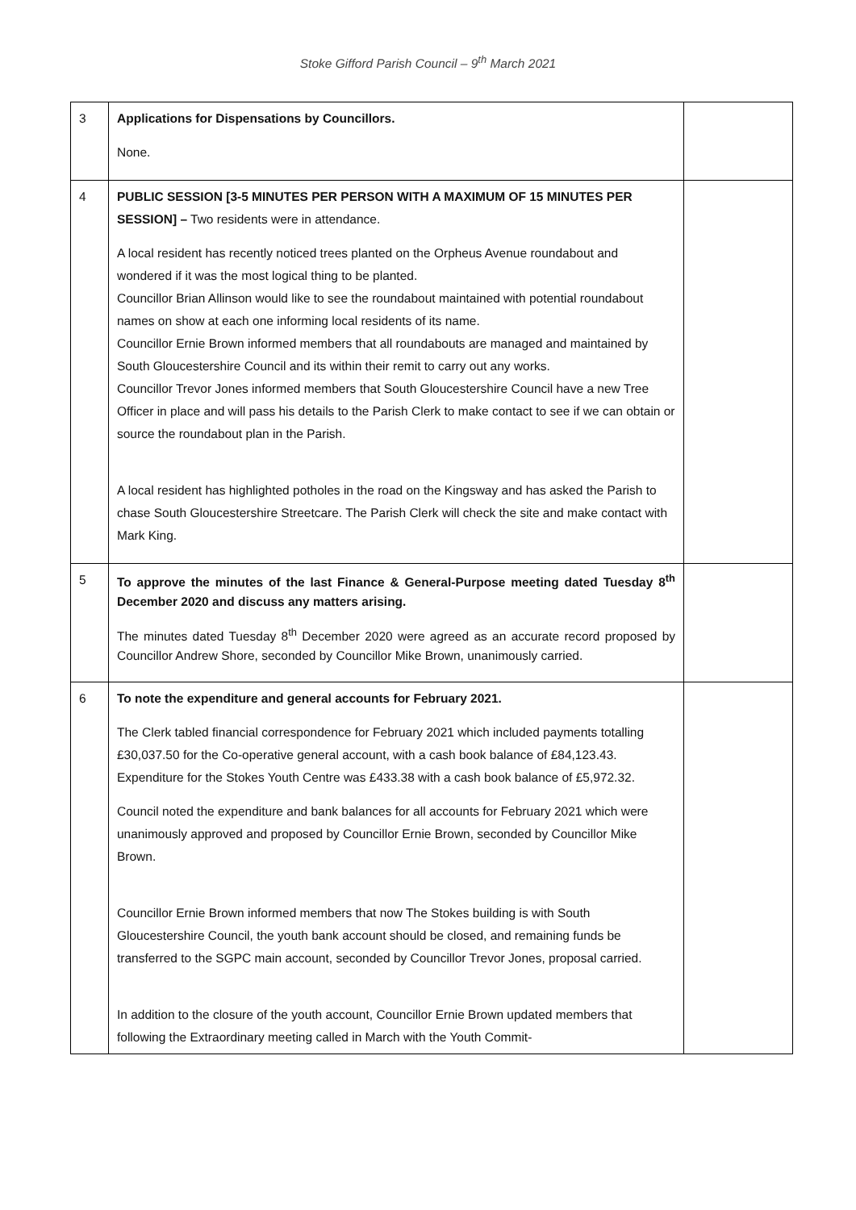Stoke Gifford Parish Council – 9<sup>th</sup> March 2021
| 3 | Applications for Dispensations by Councillors. None. | |
| 4 | PUBLIC SESSION [3-5 MINUTES PER PERSON WITH A MAXIMUM OF 15 MINUTES PER SESSION] – Two residents were in attendance. A local resident has recently noticed trees planted on the Orpheus Avenue roundabout and wondered if it was the most logical thing to be planted. Councillor Brian Allinson would like to see the roundabout maintained with potential roundabout names on show at each one informing local residents of its name. Councillor Ernie Brown informed members that all roundabouts are managed and maintained by South Gloucestershire Council and its within their remit to carry out any works. Councillor Trevor Jones informed members that South Gloucestershire Council have a new Tree Officer in place and will pass his details to the Parish Clerk to make contact to see if we can obtain or source the roundabout plan in the Parish. A local resident has highlighted potholes in the road on the Kingsway and has asked the Parish to chase South Gloucestershire Streetcare. The Parish Clerk will check the site and make contact with Mark King. | |
| 5 | To approve the minutes of the last Finance & General-Purpose meeting dated Tuesday 8<sup>th</sup> December 2020 and discuss any matters arising. The minutes dated Tuesday 8<sup>th</sup> December 2020 were agreed as an accurate record proposed by Councillor Andrew Shore, seconded by Councillor Mike Brown, unanimously carried. | |
| 6 | To note the expenditure and general accounts for February 2021. The Clerk tabled financial correspondence for February 2021 which included payments totalling £30,037.50 for the Co-operative general account, with a cash book balance of £84,123.43. Expenditure for the Stokes Youth Centre was £433.38 with a cash book balance of £5,972.32. Council noted the expenditure and bank balances for all accounts for February 2021 which were unanimously approved and proposed by Councillor Ernie Brown, seconded by Councillor Mike Brown. Councillor Ernie Brown informed members that now The Stokes building is with South Gloucestershire Council, the youth bank account should be closed, and remaining funds be transferred to the SGPC main account, seconded by Councillor Trevor Jones, proposal carried. In addition to the closure of the youth account, Councillor Ernie Brown updated members that following the Extraordinary meeting called in March with the Youth Commit- | |